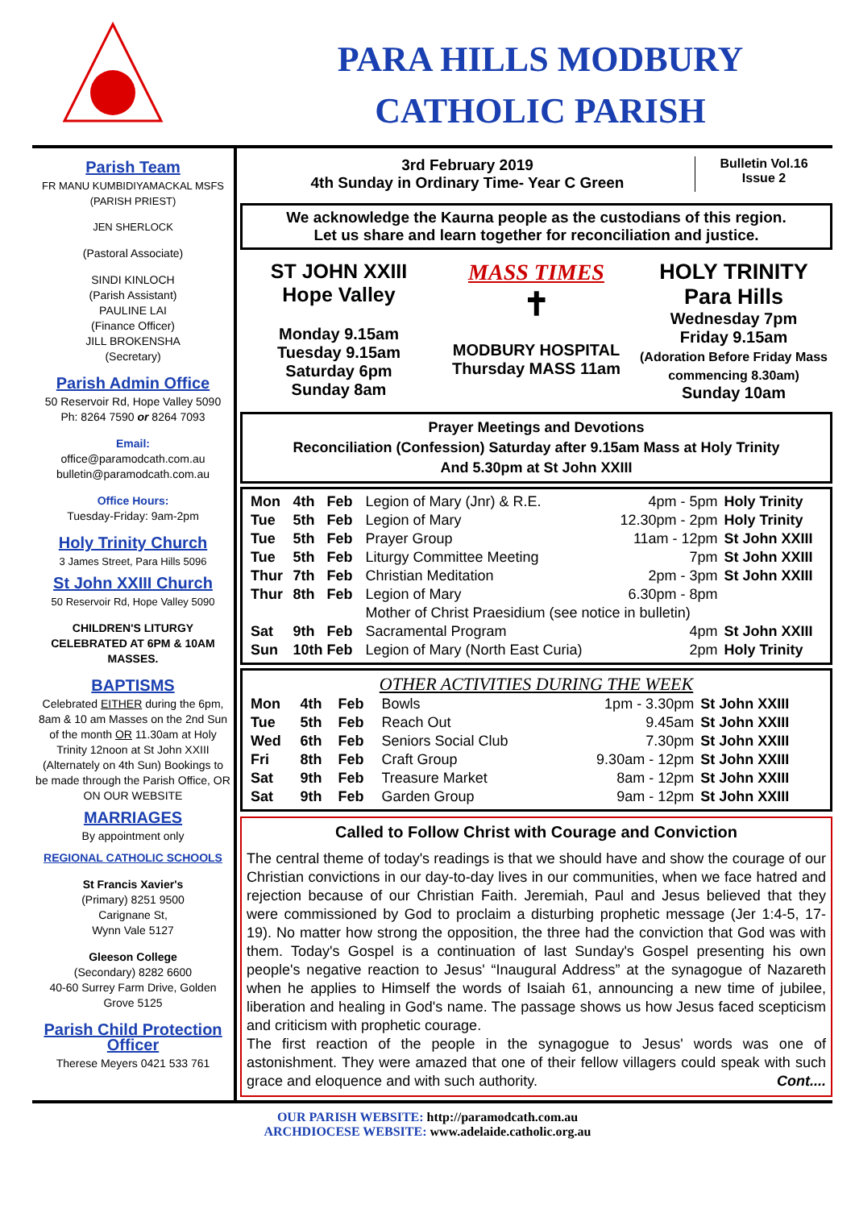PARA HILLS MODBURY
CATHOLIC PARISH
Parish Team
FR MANU KUMBIDIYAMACKAL MSFS
(PARISH PRIEST)
JEN SHERLOCK
(Pastoral Associate)
SINDI KINLOCH
(Parish Assistant)
PAULINE LAI
(Finance Officer)
JILL BROKENSHA
(Secretary)
Parish Admin Office
50 Reservoir Rd, Hope Valley 5090
Ph: 8264 7590 or 8264 7093
Email:
office@paramodcath.com.au
bulletin@paramodcath.com.au
Office Hours:
Tuesday-Friday: 9am-2pm
Holy Trinity Church
3 James Street, Para Hills 5096
St John XXIII Church
50 Reservoir Rd, Hope Valley 5090
CHILDREN'S LITURGY CELEBRATED AT 6PM & 10AM MASSES.
BAPTISMS
Celebrated EITHER during the 6pm, 8am & 10 am Masses on the 2nd Sun of the month OR 11.30am at Holy Trinity 12noon at St John XXIII (Alternately on 4th Sun) Bookings to be made through the Parish Office, OR ON OUR WEBSITE
MARRIAGES
By appointment only
REGIONAL CATHOLIC SCHOOLS
St Francis Xavier's
(Primary) 8251 9500
Carignane St,
Wynn Vale 5127
Gleeson College
(Secondary) 8282 6600
40-60 Surrey Farm Drive, Golden Grove 5125
Parish Child Protection Officer
Therese Meyers 0421 533 761
3rd February 2019
4th Sunday in Ordinary Time- Year C Green
Bulletin Vol.16
Issue 2
We acknowledge the Kaurna people as the custodians of this region.
Let us share and learn together for reconciliation and justice.
ST JOHN XXIII
Hope Valley
Monday 9.15am
Tuesday 9.15am
Saturday 6pm
Sunday 8am
MASS TIMES
✝
MODBURY HOSPITAL
Thursday MASS 11am
HOLY TRINITY
Para Hills
Wednesday 7pm
Friday 9.15am
(Adoration Before Friday Mass commencing 8.30am)
Sunday 10am
Prayer Meetings and Devotions
Reconciliation (Confession) Saturday after 9.15am Mass at Holy Trinity
And 5.30pm at St John XXIII
| Mon | 4th | Feb | Legion of Mary (Jnr) & R.E. | 4pm - 5pm | Holy Trinity |
| Tue | 5th | Feb | Legion of Mary | 12.30pm - 2pm | Holy Trinity |
| Tue | 5th | Feb | Prayer Group | 11am - 12pm | St John XXIII |
| Tue | 5th | Feb | Liturgy Committee Meeting | 7pm | St John XXIII |
| Thur | 7th | Feb | Christian Meditation | 2pm - 3pm | St John XXIII |
| Thur | 8th | Feb | Legion of Mary | 6.30pm - 8pm | |
| | | | Mother of Christ Praesidium (see notice in bulletin) | | |
| Sat | 9th | Feb | Sacramental Program | 4pm | St John XXIII |
| Sun | 10th Feb | | Legion of Mary (North East Curia) | 2pm | Holy Trinity |
OTHER ACTIVITIES DURING THE WEEK
| Mon | 4th | Feb | Bowls | 1pm - 3.30pm | St John XXIII |
| Tue | 5th | Feb | Reach Out | 9.45am | St John XXIII |
| Wed | 6th | Feb | Seniors Social Club | 7.30pm | St John XXIII |
| Fri | 8th | Feb | Craft Group | 9.30am - 12pm | St John XXIII |
| Sat | 9th | Feb | Treasure Market | 8am - 12pm | St John XXIII |
| Sat | 9th | Feb | Garden Group | 9am - 12pm | St John XXIII |
Called to Follow Christ with Courage and Conviction
The central theme of today's readings is that we should have and show the courage of our Christian convictions in our day-to-day lives in our communities, when we face hatred and rejection because of our Christian Faith. Jeremiah, Paul and Jesus believed that they were commissioned by God to proclaim a disturbing prophetic message (Jer 1:4-5, 17-19). No matter how strong the opposition, the three had the conviction that God was with them. Today's Gospel is a continuation of last Sunday's Gospel presenting his own people's negative reaction to Jesus' “Inaugural Address” at the synagogue of Nazareth when he applies to Himself the words of Isaiah 61, announcing a new time of jubilee, liberation and healing in God's name. The passage shows us how Jesus faced scepticism and criticism with prophetic courage.
The first reaction of the people in the synagogue to Jesus' words was one of astonishment. They were amazed that one of their fellow villagers could speak with such grace and eloquence and with such authority. Cont....
OUR PARISH WEBSITE: http://paramodcath.com.au
ARCHDIOCESE WEBSITE: www.adelaide.catholic.org.au